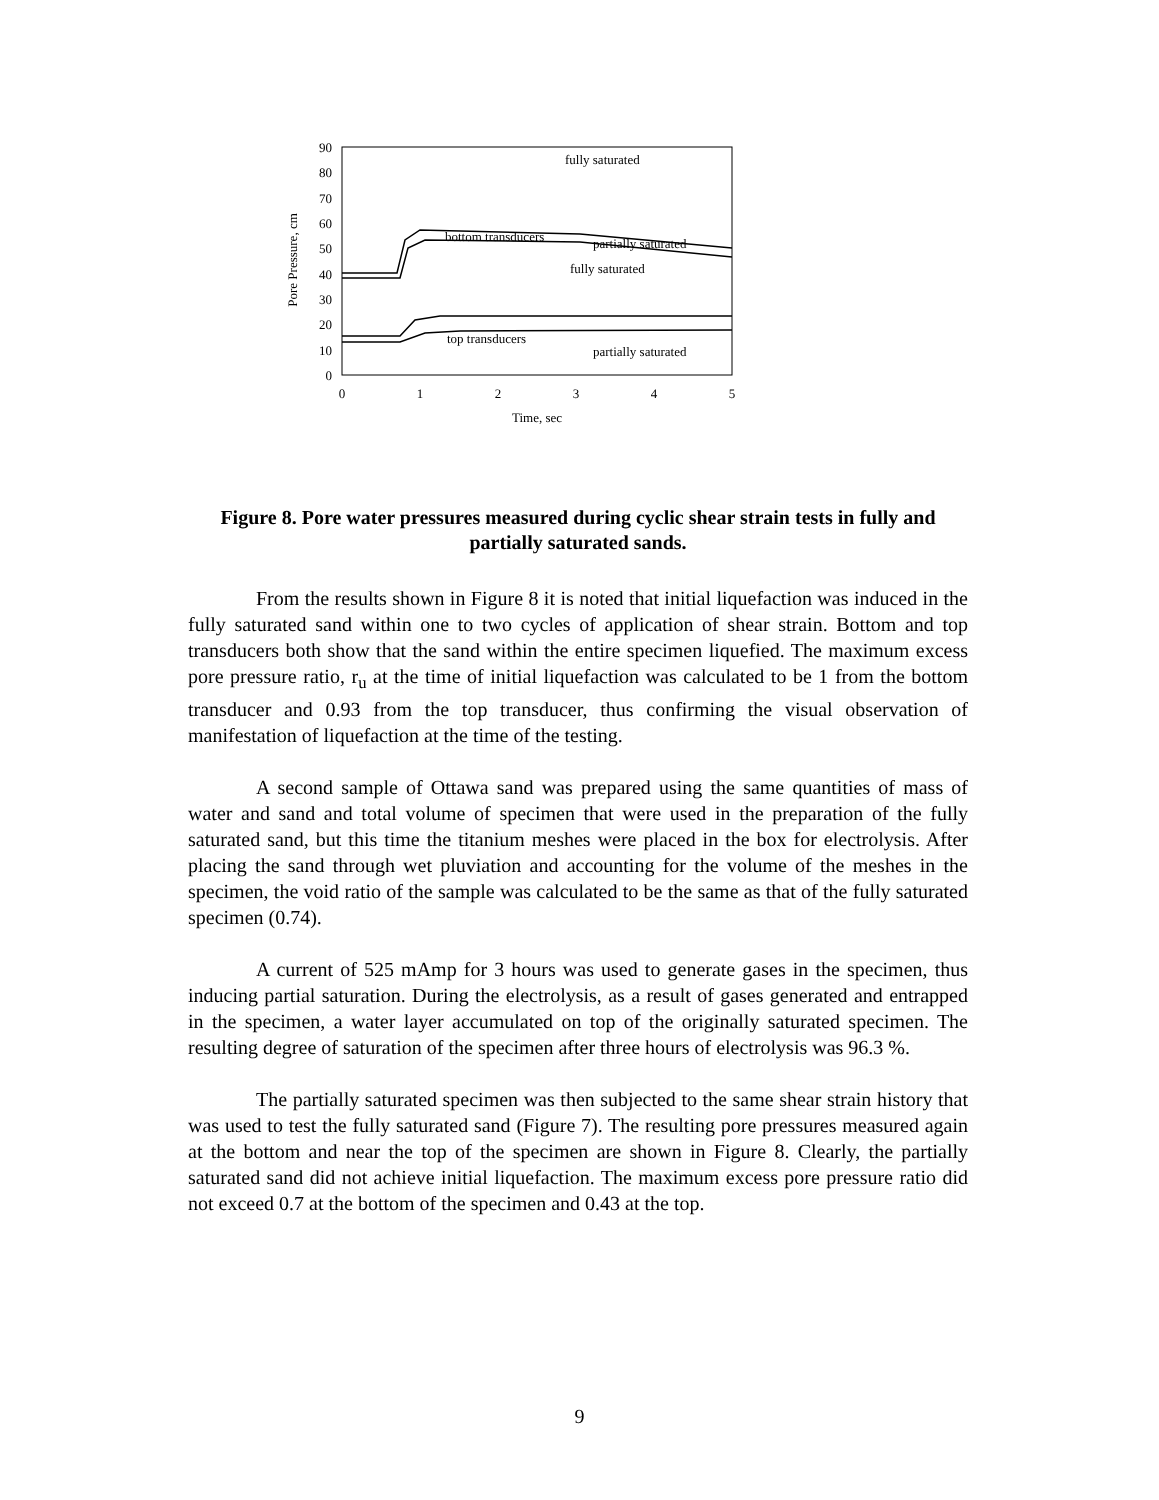90
80
70
60
50
40
30
20
10
0
0
1
2
3
4
5
Time, sec
Pore Pressure, cm
fully saturated
bottom transducers
partially saturated
fully saturated
top transducers
partially saturated
Figure 8. Pore water pressures measured during cyclic shear strain tests in fully and partially saturated sands.
From the results shown in Figure 8 it is noted that initial liquefaction was induced in the fully saturated sand within one to two cycles of application of shear strain. Bottom and top transducers both show that the sand within the entire specimen liquefied. The maximum excess pore pressure ratio, r<sub>u</sub> at the time of initial liquefaction was calculated to be 1 from the bottom transducer and 0.93 from the top transducer, thus confirming the visual observation of manifestation of liquefaction at the time of the testing.
A second sample of Ottawa sand was prepared using the same quantities of mass of water and sand and total volume of specimen that were used in the preparation of the fully saturated sand, but this time the titanium meshes were placed in the box for electrolysis. After placing the sand through wet pluviation and accounting for the volume of the meshes in the specimen, the void ratio of the sample was calculated to be the same as that of the fully saturated specimen (0.74).
A current of 525 mAmp for 3 hours was used to generate gases in the specimen, thus inducing partial saturation. During the electrolysis, as a result of gases generated and entrapped in the specimen, a water layer accumulated on top of the originally saturated specimen. The resulting degree of saturation of the specimen after three hours of electrolysis was 96.3 %.
The partially saturated specimen was then subjected to the same shear strain history that was used to test the fully saturated sand (Figure 7). The resulting pore pressures measured again at the bottom and near the top of the specimen are shown in Figure 8. Clearly, the partially saturated sand did not achieve initial liquefaction. The maximum excess pore pressure ratio did not exceed 0.7 at the bottom of the specimen and 0.43 at the top.
9